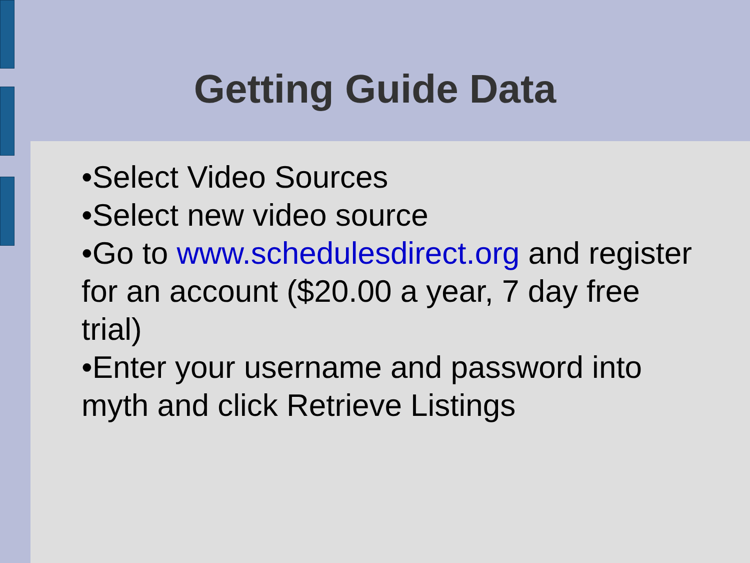Getting Guide Data
•Select Video Sources
•Select new video source
•Go to www.schedulesdirect.org and register for an account ($20.00 a year, 7 day free trial)
•Enter your username and password into myth and click Retrieve Listings